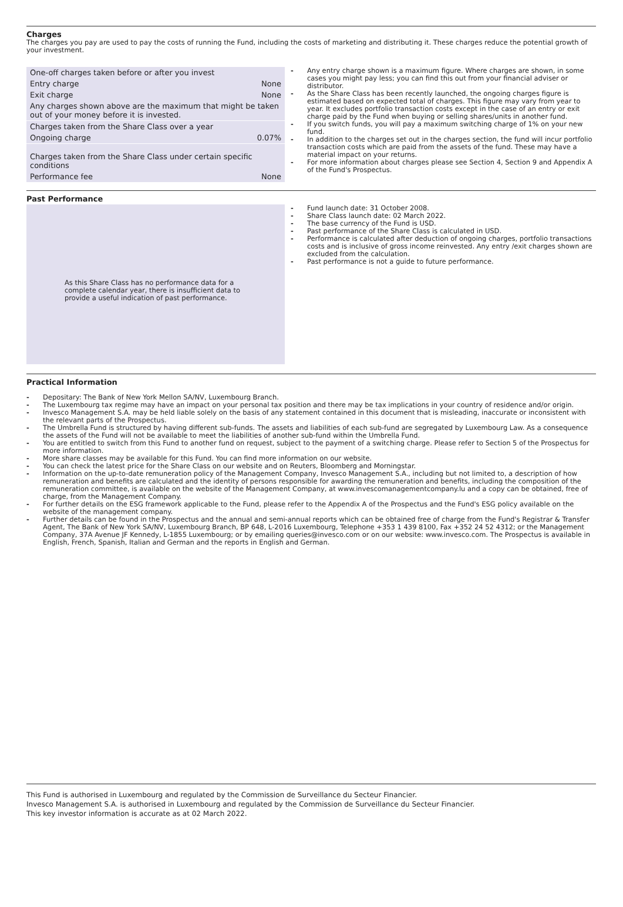Charges
The charges you pay are used to pay the costs of running the Fund, including the costs of marketing and distributing it. These charges reduce the potential growth of your investment.
| One-off charges taken before or after you invest | |
| Entry charge | None |
| Exit charge | None |
| Any charges shown above are the maximum that might be taken out of your money before it is invested. | |
| Charges taken from the Share Class over a year | |
| Ongoing charge | 0.07% |
| Charges taken from the Share Class under certain specific conditions | |
| Performance fee | None |
- Any entry charge shown is a maximum figure. Where charges are shown, in some cases you might pay less; you can find this out from your financial adviser or distributor.
- As the Share Class has been recently launched, the ongoing charges figure is estimated based on expected total of charges. This figure may vary from year to year. It excludes portfolio transaction costs except in the case of an entry or exit charge paid by the Fund when buying or selling shares/units in another fund.
- If you switch funds, you will pay a maximum switching charge of 1% on your new fund.
- In addition to the charges set out in the charges section, the fund will incur portfolio transaction costs which are paid from the assets of the fund. These may have a material impact on your returns.
- For more information about charges please see Section 4, Section 9 and Appendix A of the Fund's Prospectus.
Past Performance
As this Share Class has no performance data for a complete calendar year, there is insufficient data to provide a useful indication of past performance.
- Fund launch date: 31 October 2008.
- Share Class launch date: 02 March 2022.
- The base currency of the Fund is USD.
- Past performance of the Share Class is calculated in USD.
- Performance is calculated after deduction of ongoing charges, portfolio transactions costs and is inclusive of gross income reinvested. Any entry /exit charges shown are excluded from the calculation.
- Past performance is not a guide to future performance.
Practical Information
- Depositary: The Bank of New York Mellon SA/NV, Luxembourg Branch.
- The Luxembourg tax regime may have an impact on your personal tax position and there may be tax implications in your country of residence and/or origin.
- Invesco Management S.A. may be held liable solely on the basis of any statement contained in this document that is misleading, inaccurate or inconsistent with the relevant parts of the Prospectus.
- The Umbrella Fund is structured by having different sub-funds. The assets and liabilities of each sub-fund are segregated by Luxembourg Law. As a consequence the assets of the Fund will not be available to meet the liabilities of another sub-fund within the Umbrella Fund.
- You are entitled to switch from this Fund to another fund on request, subject to the payment of a switching charge. Please refer to Section 5 of the Prospectus for more information.
- More share classes may be available for this Fund. You can find more information on our website.
- You can check the latest price for the Share Class on our website and on Reuters, Bloomberg and Morningstar.
- Information on the up-to-date remuneration policy of the Management Company, Invesco Management S.A., including but not limited to, a description of how remuneration and benefits are calculated and the identity of persons responsible for awarding the remuneration and benefits, including the composition of the remuneration committee, is available on the website of the Management Company, at www.invescomanagementcompany.lu and a copy can be obtained, free of charge, from the Management Company.
- For further details on the ESG framework applicable to the Fund, please refer to the Appendix A of the Prospectus and the Fund's ESG policy available on the website of the management company.
- Further details can be found in the Prospectus and the annual and semi-annual reports which can be obtained free of charge from the Fund's Registrar & Transfer Agent, The Bank of New York SA/NV, Luxembourg Branch, BP 648, L-2016 Luxembourg, Telephone +353 1 439 8100, Fax +352 24 52 4312; or the Management Company, 37A Avenue JF Kennedy, L-1855 Luxembourg; or by emailing queries@invesco.com or on our website: www.invesco.com. The Prospectus is available in English, French, Spanish, Italian and German and the reports in English and German.
This Fund is authorised in Luxembourg and regulated by the Commission de Surveillance du Secteur Financier.
Invesco Management S.A. is authorised in Luxembourg and regulated by the Commission de Surveillance du Secteur Financier.
This key investor information is accurate as at 02 March 2022.